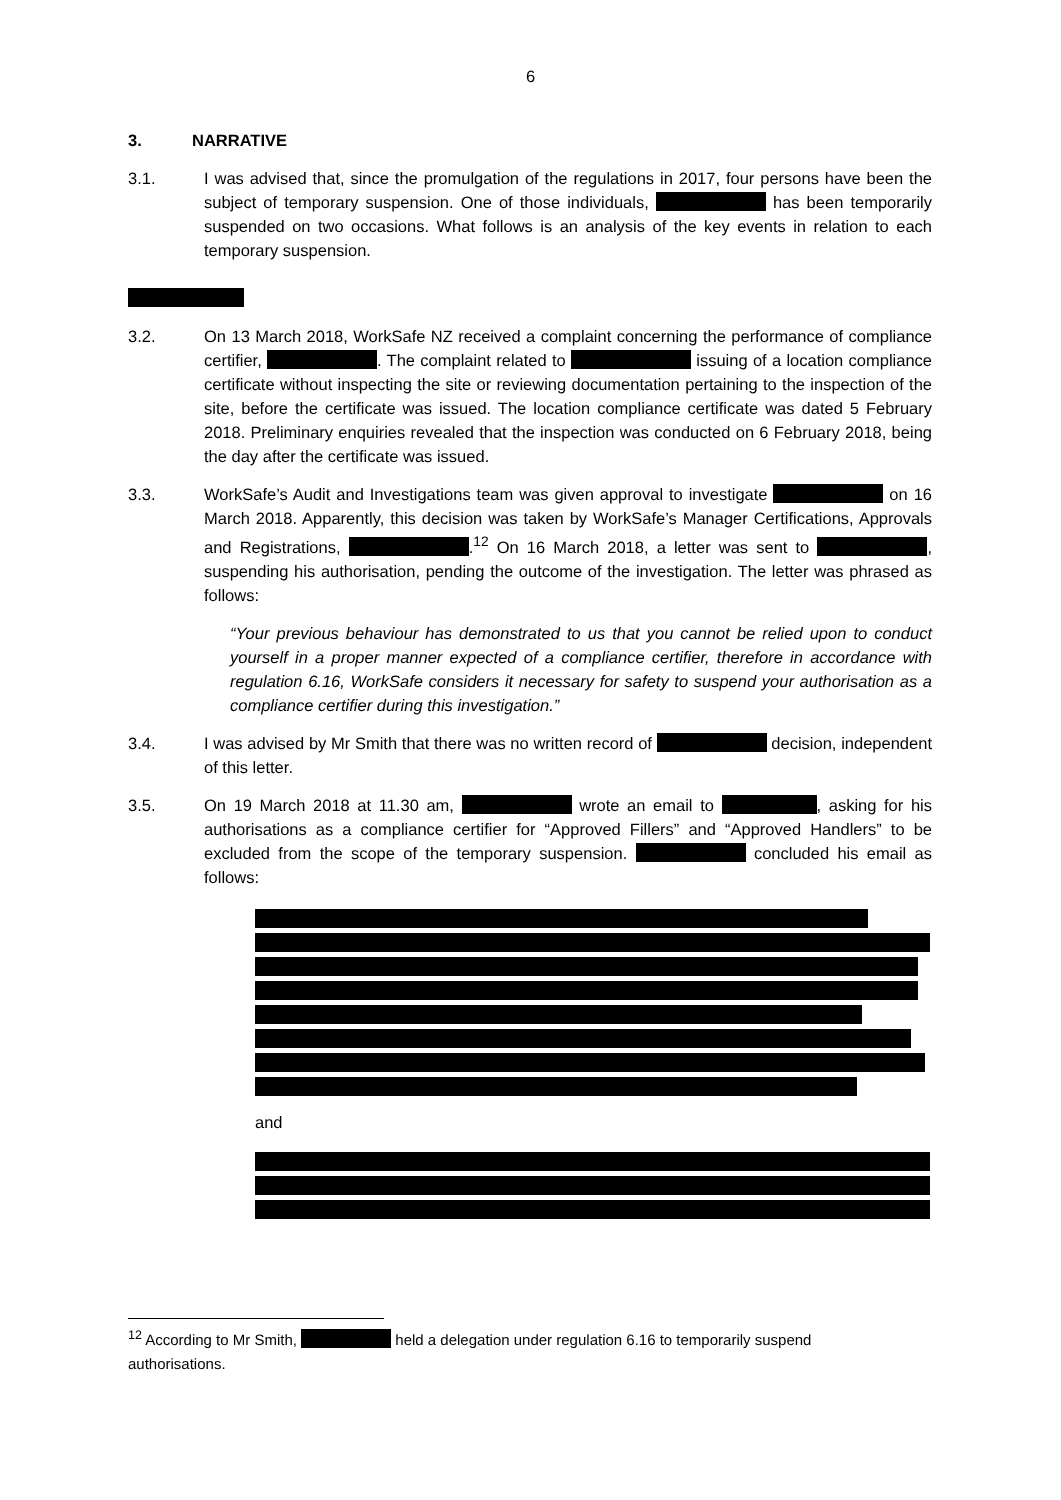6
3. NARRATIVE
3.1. I was advised that, since the promulgation of the regulations in 2017, four persons have been the subject of temporary suspension. One of those individuals, has been temporarily suspended on two occasions. What follows is an analysis of the key events in relation to each temporary suspension.
3.2. On 13 March 2018, WorkSafe NZ received a complaint concerning the performance of compliance certifier, . The complaint related to issuing of a location compliance certificate without inspecting the site or reviewing documentation pertaining to the inspection of the site, before the certificate was issued. The location compliance certificate was dated 5 February 2018. Preliminary enquiries revealed that the inspection was conducted on 6 February 2018, being the day after the certificate was issued.
3.3. WorkSafe’s Audit and Investigations team was given approval to investigate on 16 March 2018. Apparently, this decision was taken by WorkSafe’s Manager Certifications, Approvals and Registrations, .<sup>12</sup> On 16 March 2018, a letter was sent to , suspending his authorisation, pending the outcome of the investigation. The letter was phrased as follows:
“Your previous behaviour has demonstrated to us that you cannot be relied upon to conduct yourself in a proper manner expected of a compliance certifier, therefore in accordance with regulation 6.16, WorkSafe considers it necessary for safety to suspend your authorisation as a compliance certifier during this investigation.”
3.4. I was advised by Mr Smith that there was no written record of decision, independent of this letter.
3.5. On 19 March 2018 at 11.30 am, wrote an email to , asking for his authorisations as a compliance certifier for “Approved Fillers” and “Approved Handlers” to be excluded from the scope of the temporary suspension. concluded his email as follows:
and
<sup>12</sup> According to Mr Smith, held a delegation under regulation 6.16 to temporarily suspend authorisations.